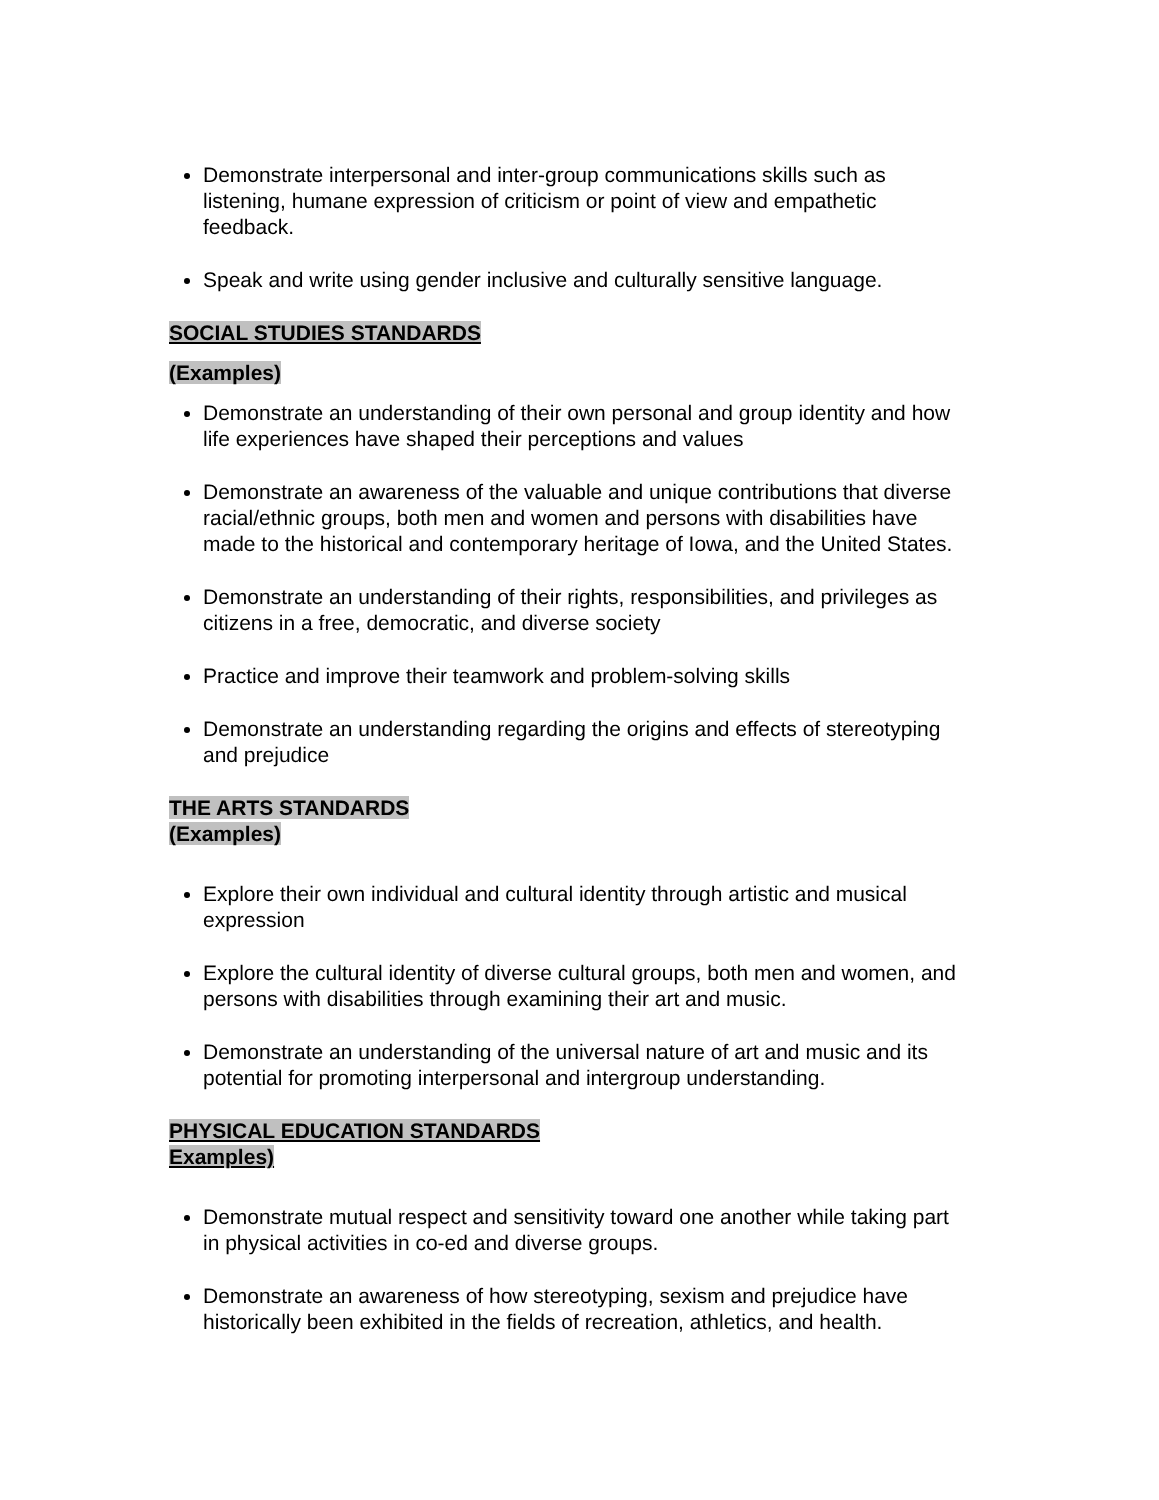Demonstrate interpersonal and inter-group communications skills such as listening, humane expression of criticism or point of view and empathetic feedback.
Speak and write using gender inclusive and culturally sensitive language.
SOCIAL STUDIES STANDARDS
(Examples)
Demonstrate an understanding of their own personal and group identity and how life experiences have shaped their perceptions and values
Demonstrate an awareness of the valuable and unique contributions that diverse racial/ethnic groups, both men and women and persons with disabilities have made to the historical and contemporary heritage of Iowa, and the United States.
Demonstrate an understanding of their rights, responsibilities, and privileges as citizens in a free, democratic, and diverse society
Practice and improve their teamwork and problem-solving skills
Demonstrate an understanding regarding the origins and effects of stereotyping and prejudice
THE ARTS STANDARDS
(Examples)
Explore their own individual and cultural identity through artistic and musical expression
Explore the cultural identity of diverse cultural groups, both men and women, and persons with disabilities through examining their art and music.
Demonstrate an understanding of the universal nature of art and music and its potential for promoting interpersonal and intergroup understanding.
PHYSICAL EDUCATION STANDARDS
Examples)
Demonstrate mutual respect and sensitivity toward one another while taking part in physical activities in co-ed and diverse groups.
Demonstrate an awareness of how stereotyping, sexism and prejudice have historically been exhibited in the fields of recreation, athletics, and health.